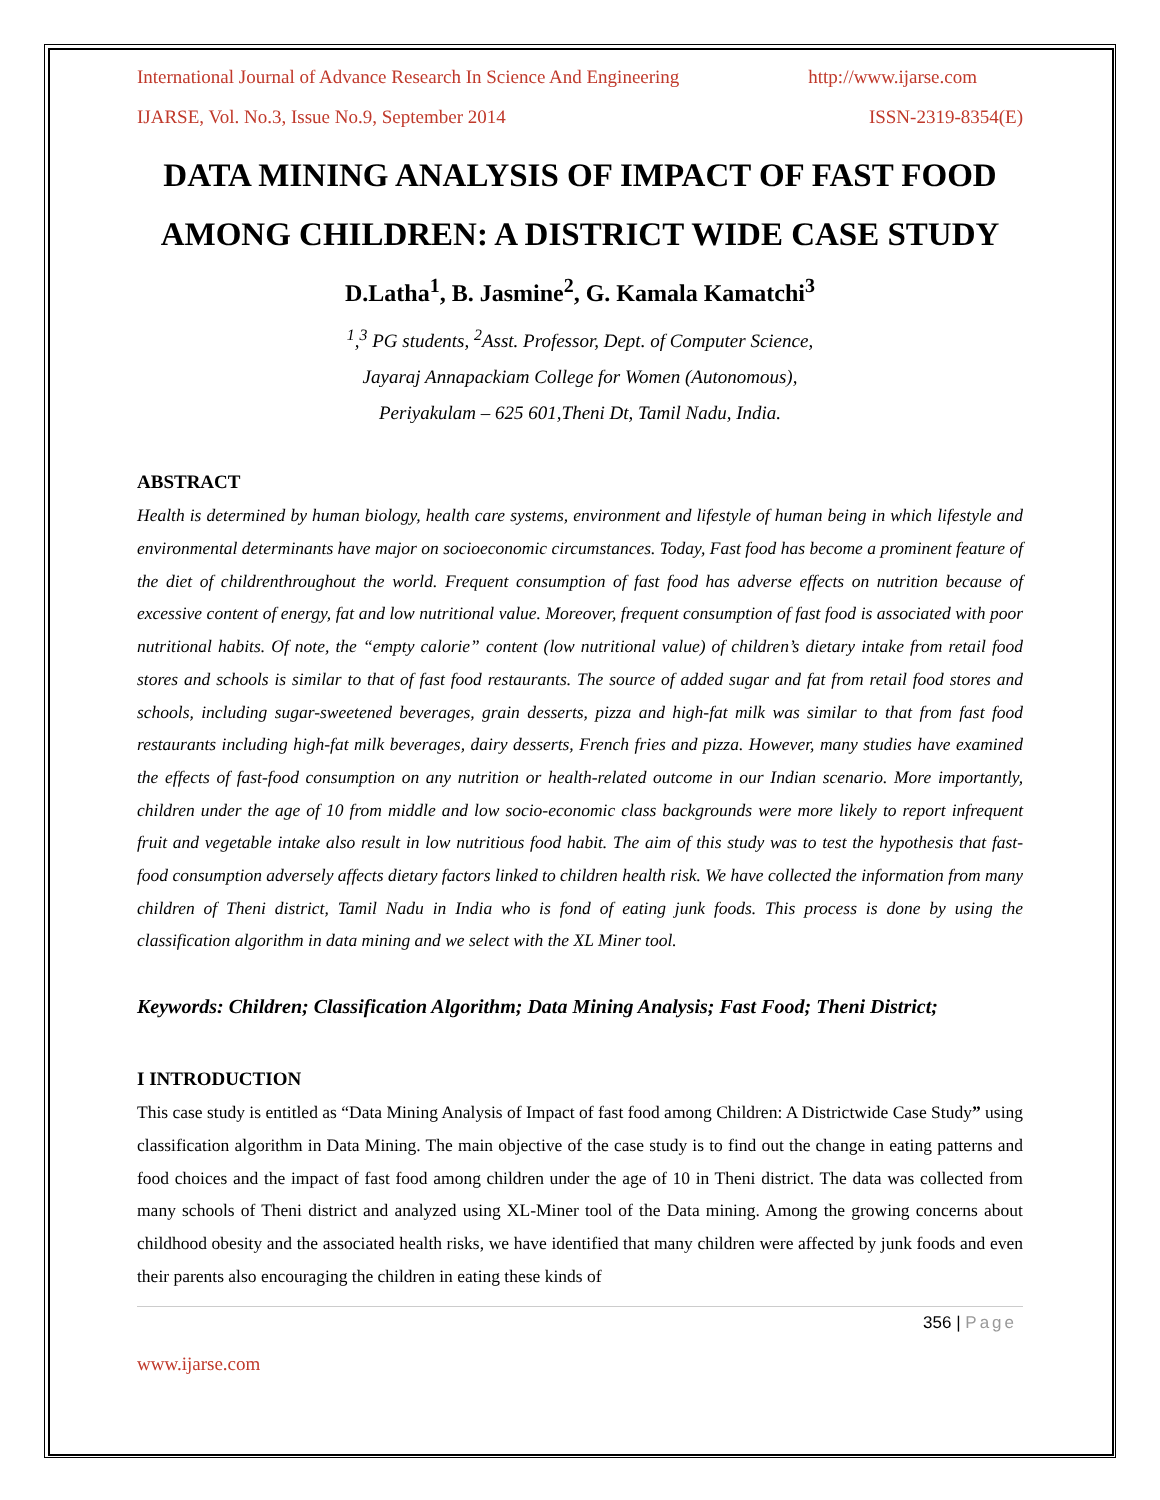International Journal of Advance Research In Science And Engineering http://www.ijarse.com
IJARSE, Vol. No.3, Issue No.9, September 2014 ISSN-2319-8354(E)
DATA MINING ANALYSIS OF IMPACT OF FAST FOOD AMONG CHILDREN: A DISTRICT WIDE CASE STUDY
D.Latha<sup>1</sup>, B. Jasmine<sup>2</sup>, G. Kamala Kamatchi<sup>3</sup>
<sup>1</sup>,<sup>3</sup> PG students, <sup>2</sup>Asst. Professor, Dept. of Computer Science,
Jayaraj Annapackiam College for Women (Autonomous),
Periyakulam – 625 601,Theni Dt, Tamil Nadu, India.
ABSTRACT
Health is determined by human biology, health care systems, environment and lifestyle of human being in which lifestyle and environmental determinants have major on socioeconomic circumstances. Today, Fast food has become a prominent feature of the diet of childrenthroughout the world. Frequent consumption of fast food has adverse effects on nutrition because of excessive content of energy, fat and low nutritional value. Moreover, frequent consumption of fast food is associated with poor nutritional habits. Of note, the “empty calorie” content (low nutritional value) of children’s dietary intake from retail food stores and schools is similar to that of fast food restaurants. The source of added sugar and fat from retail food stores and schools, including sugar-sweetened beverages, grain desserts, pizza and high-fat milk was similar to that from fast food restaurants including high-fat milk beverages, dairy desserts, French fries and pizza. However, many studies have examined the effects of fast-food consumption on any nutrition or health-related outcome in our Indian scenario. More importantly, children under the age of 10 from middle and low socio-economic class backgrounds were more likely to report infrequent fruit and vegetable intake also result in low nutritious food habit. The aim of this study was to test the hypothesis that fast-food consumption adversely affects dietary factors linked to children health risk. We have collected the information from many children of Theni district, Tamil Nadu in India who is fond of eating junk foods. This process is done by using the classification algorithm in data mining and we select with the XL Miner tool.
Keywords: Children; Classification Algorithm; Data Mining Analysis; Fast Food; Theni District;
I INTRODUCTION
This case study is entitled as “Data Mining Analysis of Impact of fast food among Children: A Districtwide Case Study” using classification algorithm in Data Mining. The main objective of the case study is to find out the change in eating patterns and food choices and the impact of fast food among children under the age of 10 in Theni district. The data was collected from many schools of Theni district and analyzed using XL-Miner tool of the Data mining. Among the growing concerns about childhood obesity and the associated health risks, we have identified that many children were affected by junk foods and even their parents also encouraging the children in eating these kinds of
356 | Page
www.ijarse.com